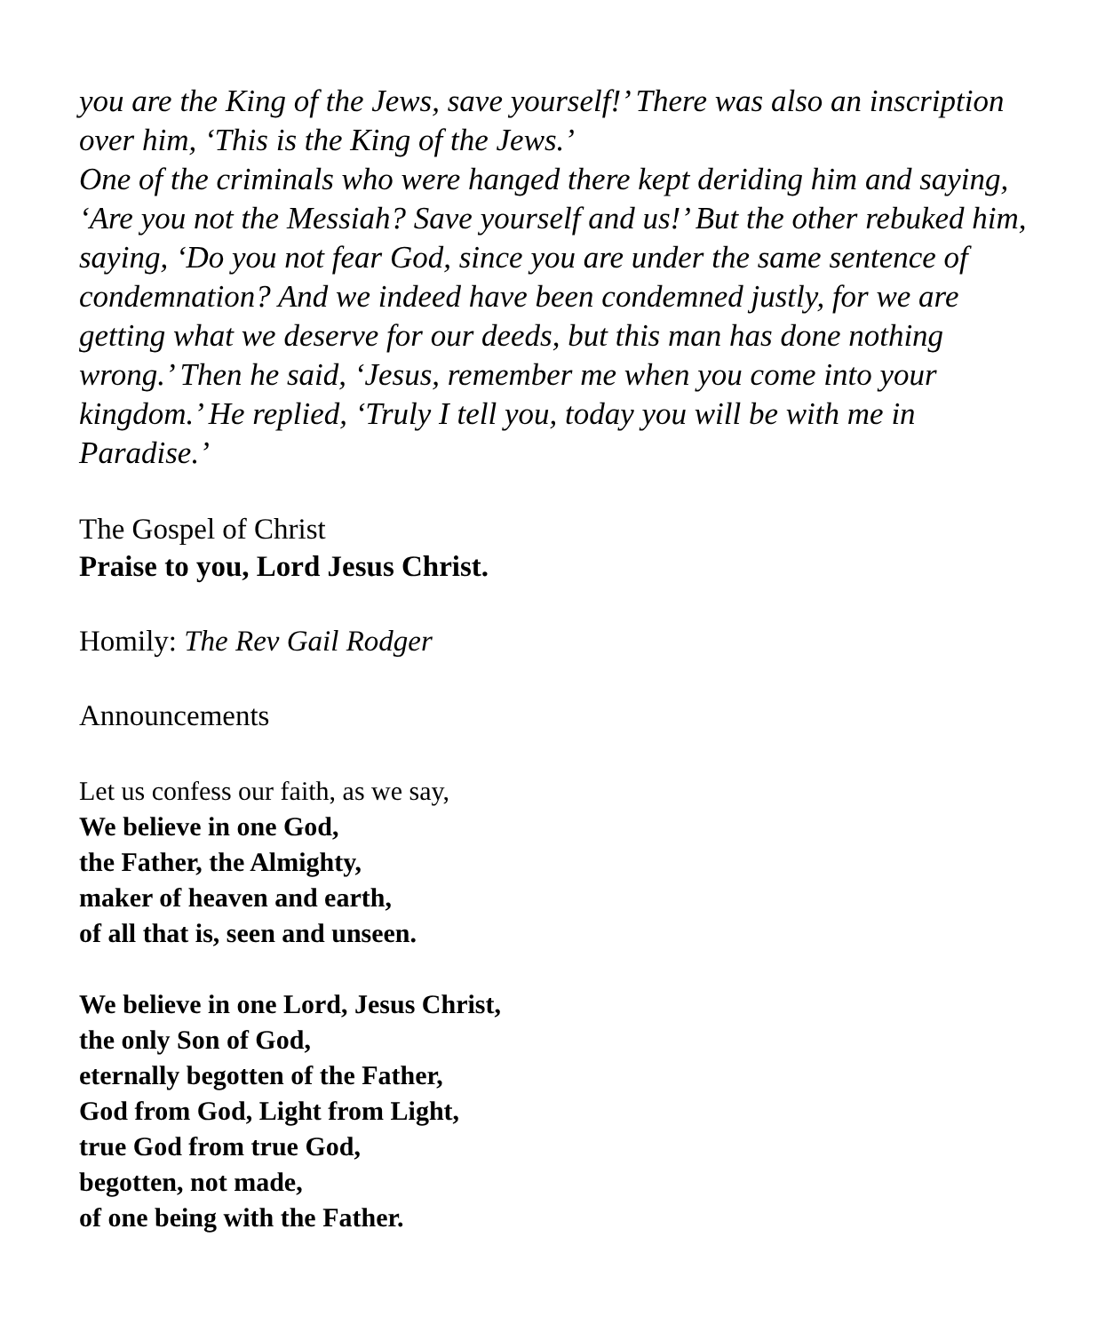you are the King of the Jews, save yourself!’ There was also an inscription over him, ‘This is the King of the Jews.’
One of the criminals who were hanged there kept deriding him and saying, ‘Are you not the Messiah? Save yourself and us!’ But the other rebuked him, saying, ‘Do you not fear God, since you are under the same sentence of condemnation? And we indeed have been condemned justly, for we are getting what we deserve for our deeds, but this man has done nothing wrong.’ Then he said, ‘Jesus, remember me when you come into your kingdom.’ He replied, ‘Truly I tell you, today you will be with me in Paradise.’
The Gospel of Christ
Praise to you, Lord Jesus Christ.
Homily: The Rev Gail Rodger
Announcements
Let us confess our faith, as we say,
We believe in one God,
the Father, the Almighty,
maker of heaven and earth,
of all that is, seen and unseen.
We believe in one Lord, Jesus Christ,
the only Son of God,
eternally begotten of the Father,
God from God, Light from Light,
true God from true God,
begotten, not made,
of one being with the Father.